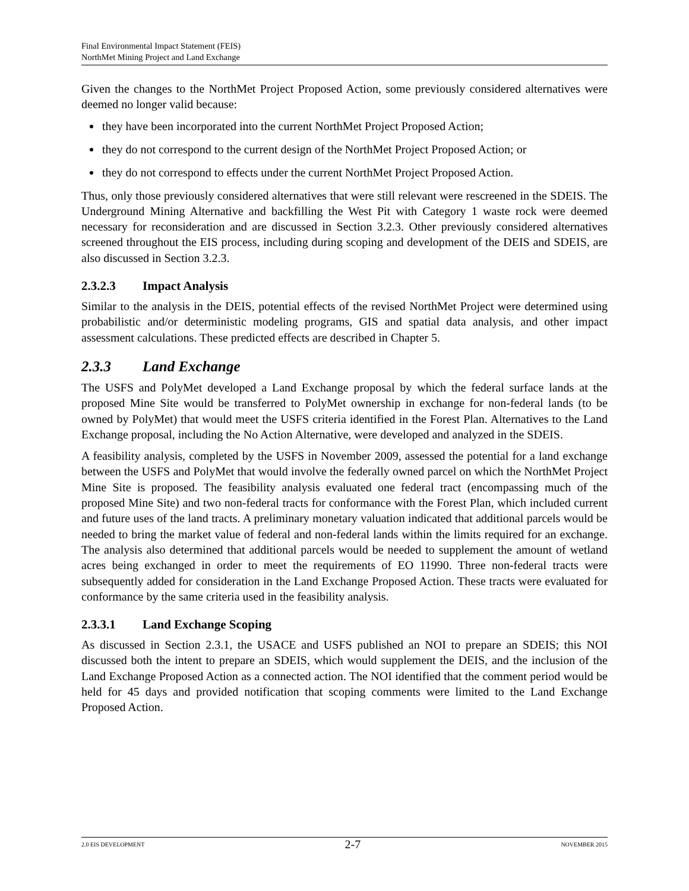Final Environmental Impact Statement (FEIS)
NorthMet Mining Project and Land Exchange
Given the changes to the NorthMet Project Proposed Action, some previously considered alternatives were deemed no longer valid because:
they have been incorporated into the current NorthMet Project Proposed Action;
they do not correspond to the current design of the NorthMet Project Proposed Action; or
they do not correspond to effects under the current NorthMet Project Proposed Action.
Thus, only those previously considered alternatives that were still relevant were rescreened in the SDEIS. The Underground Mining Alternative and backfilling the West Pit with Category 1 waste rock were deemed necessary for reconsideration and are discussed in Section 3.2.3. Other previously considered alternatives screened throughout the EIS process, including during scoping and development of the DEIS and SDEIS, are also discussed in Section 3.2.3.
2.3.2.3 Impact Analysis
Similar to the analysis in the DEIS, potential effects of the revised NorthMet Project were determined using probabilistic and/or deterministic modeling programs, GIS and spatial data analysis, and other impact assessment calculations. These predicted effects are described in Chapter 5.
2.3.3 Land Exchange
The USFS and PolyMet developed a Land Exchange proposal by which the federal surface lands at the proposed Mine Site would be transferred to PolyMet ownership in exchange for non-federal lands (to be owned by PolyMet) that would meet the USFS criteria identified in the Forest Plan. Alternatives to the Land Exchange proposal, including the No Action Alternative, were developed and analyzed in the SDEIS.
A feasibility analysis, completed by the USFS in November 2009, assessed the potential for a land exchange between the USFS and PolyMet that would involve the federally owned parcel on which the NorthMet Project Mine Site is proposed. The feasibility analysis evaluated one federal tract (encompassing much of the proposed Mine Site) and two non-federal tracts for conformance with the Forest Plan, which included current and future uses of the land tracts. A preliminary monetary valuation indicated that additional parcels would be needed to bring the market value of federal and non-federal lands within the limits required for an exchange. The analysis also determined that additional parcels would be needed to supplement the amount of wetland acres being exchanged in order to meet the requirements of EO 11990. Three non-federal tracts were subsequently added for consideration in the Land Exchange Proposed Action. These tracts were evaluated for conformance by the same criteria used in the feasibility analysis.
2.3.3.1 Land Exchange Scoping
As discussed in Section 2.3.1, the USACE and USFS published an NOI to prepare an SDEIS; this NOI discussed both the intent to prepare an SDEIS, which would supplement the DEIS, and the inclusion of the Land Exchange Proposed Action as a connected action. The NOI identified that the comment period would be held for 45 days and provided notification that scoping comments were limited to the Land Exchange Proposed Action.
2.0 EIS DEVELOPMENT 2-7 NOVEMBER 2015